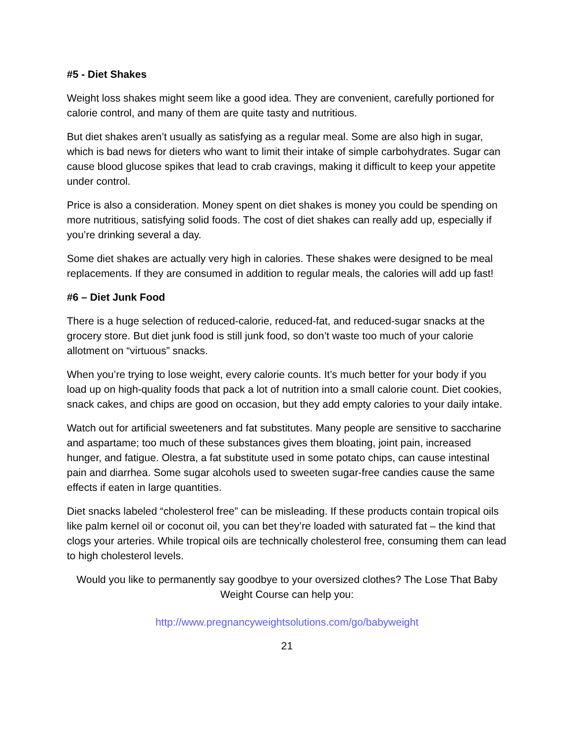#5 - Diet Shakes
Weight loss shakes might seem like a good idea. They are convenient, carefully portioned for calorie control, and many of them are quite tasty and nutritious.
But diet shakes aren’t usually as satisfying as a regular meal. Some are also high in sugar, which is bad news for dieters who want to limit their intake of simple carbohydrates. Sugar can cause blood glucose spikes that lead to crab cravings, making it difficult to keep your appetite under control.
Price is also a consideration. Money spent on diet shakes is money you could be spending on more nutritious, satisfying solid foods. The cost of diet shakes can really add up, especially if you’re drinking several a day.
Some diet shakes are actually very high in calories. These shakes were designed to be meal replacements. If they are consumed in addition to regular meals, the calories will add up fast!
#6 – Diet Junk Food
There is a huge selection of reduced-calorie, reduced-fat, and reduced-sugar snacks at the grocery store. But diet junk food is still junk food, so don’t waste too much of your calorie allotment on “virtuous” snacks.
When you’re trying to lose weight, every calorie counts. It’s much better for your body if you load up on high-quality foods that pack a lot of nutrition into a small calorie count. Diet cookies, snack cakes, and chips are good on occasion, but they add empty calories to your daily intake.
Watch out for artificial sweeteners and fat substitutes. Many people are sensitive to saccharine and aspartame; too much of these substances gives them bloating, joint pain, increased hunger, and fatigue. Olestra, a fat substitute used in some potato chips, can cause intestinal pain and diarrhea. Some sugar alcohols used to sweeten sugar-free candies cause the same effects if eaten in large quantities.
Diet snacks labeled “cholesterol free” can be misleading. If these products contain tropical oils like palm kernel oil or coconut oil, you can bet they’re loaded with saturated fat – the kind that clogs your arteries. While tropical oils are technically cholesterol free, consuming them can lead to high cholesterol levels.
Would you like to permanently say goodbye to your oversized clothes? The Lose That Baby Weight Course can help you:
http://www.pregnancyweightsolutions.com/go/babyweight
21